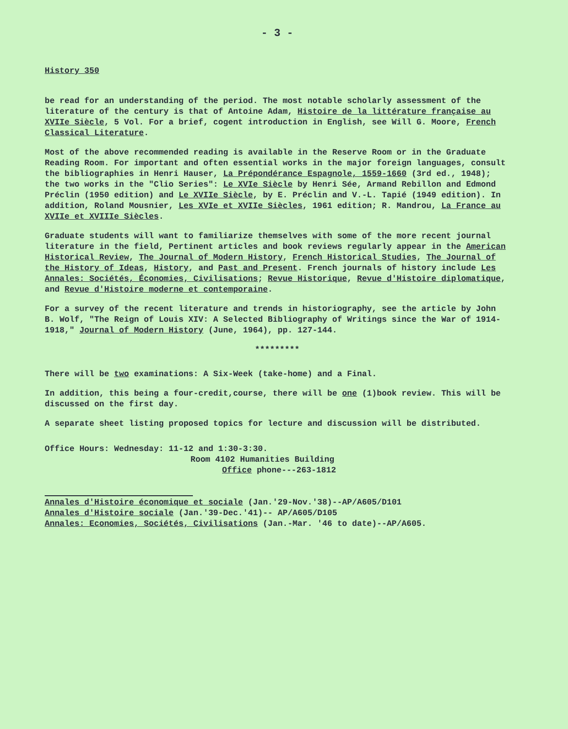- 3 -
History 350
be read for an understanding of the period. The most notable scholarly assessment of the literature of the century is that of Antoine Adam, Histoire de la littérature française au XVIIe Siècle, 5 Vol. For a brief, cogent introduction in English, see Will G. Moore, French Classical Literature.
Most of the above recommended reading is available in the Reserve Room or in the Graduate Reading Room. For important and often essential works in the major foreign languages, consult the bibliographies in Henri Hauser, La Prépondérance Espagnole, 1559-1660 (3rd ed., 1948); the two works in the "Clio Series": Le XVIe Siècle by Henri Sée, Armand Rebillon and Edmond Préclin (1950 edition) and Le XVIIe Siècle, by E. Préclin and V.-L. Tapié (1949 edition). In addition, Roland Mousnier, Les XVIe et XVIIe Siècles, 1961 edition; R. Mandrou, La France au XVIIe et XVIIIe Siècles.
Graduate students will want to familiarize themselves with some of the more recent journal literature in the field, Pertinent articles and book reviews regularly appear in the American Historical Review, The Journal of Modern History, French Historical Studies, The Journal of the History of Ideas, History, and Past and Present. French journals of history include Les Annales: Sociétés, Économies, Civilisations; Revue Historique, Revue d'Histoire diplomatique, and Revue d'Histoire moderne et contemporaine.
For a survey of the recent literature and trends in historiography, see the article by John B. Wolf, "The Reign of Louis XIV: A Selected Bibliography of Writings since the War of 1914-1918," Journal of Modern History (June, 1964), pp. 127-144.
*********
There will be two examinations: A Six-Week (take-home) and a Final.
In addition, this being a four-credit,course, there will be one (1)book review. This will be discussed on the first day.
A separate sheet listing proposed topics for lecture and discussion will be distributed.
Office Hours: Wednesday: 11-12 and 1:30-3:30.
Room 4102 Humanities Building
Office phone---263-1812
Annales d'Histoire économique et sociale (Jan.'29-Nov.'38)--AP/A605/D101
Annales d'Histoire sociale (Jan.'39-Dec.'41)-- AP/A605/D105
Annales: Economies, Sociétés, Civilisations (Jan.-Mar. '46 to date)--AP/A605.